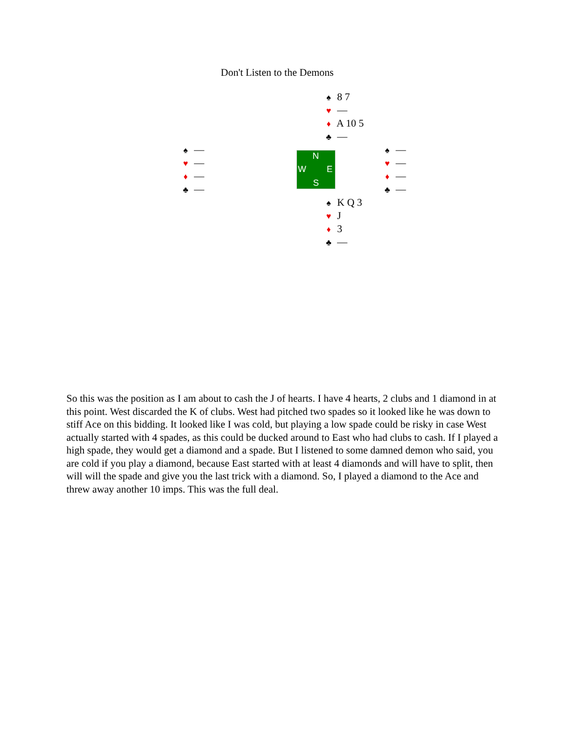Don't Listen to the Demons
| | ♠ 8 7 ♥ — ♦ A 10 5 ♣ — | |
| ♠ — ♥ — ♦ — ♣ — | N W E S | ♠ — ♥ — ♦ — ♣ — |
| | ♠ K Q 3 ♥ J ♦ 3 ♣ — | |
So this was the position as I am about to cash the J of hearts. I have 4 hearts, 2 clubs and 1 diamond in at this point. West discarded the K of clubs. West had pitched two spades so it looked like he was down to stiff Ace on this bidding. It looked like I was cold, but playing a low spade could be risky in case West actually started with 4 spades, as this could be ducked around to East who had clubs to cash. If I played a high spade, they would get a diamond and a spade. But I listened to some damned demon who said, you are cold if you play a diamond, because East started with at least 4 diamonds and will have to split, then will will the spade and give you the last trick with a diamond. So, I played a diamond to the Ace and threw away another 10 imps. This was the full deal.